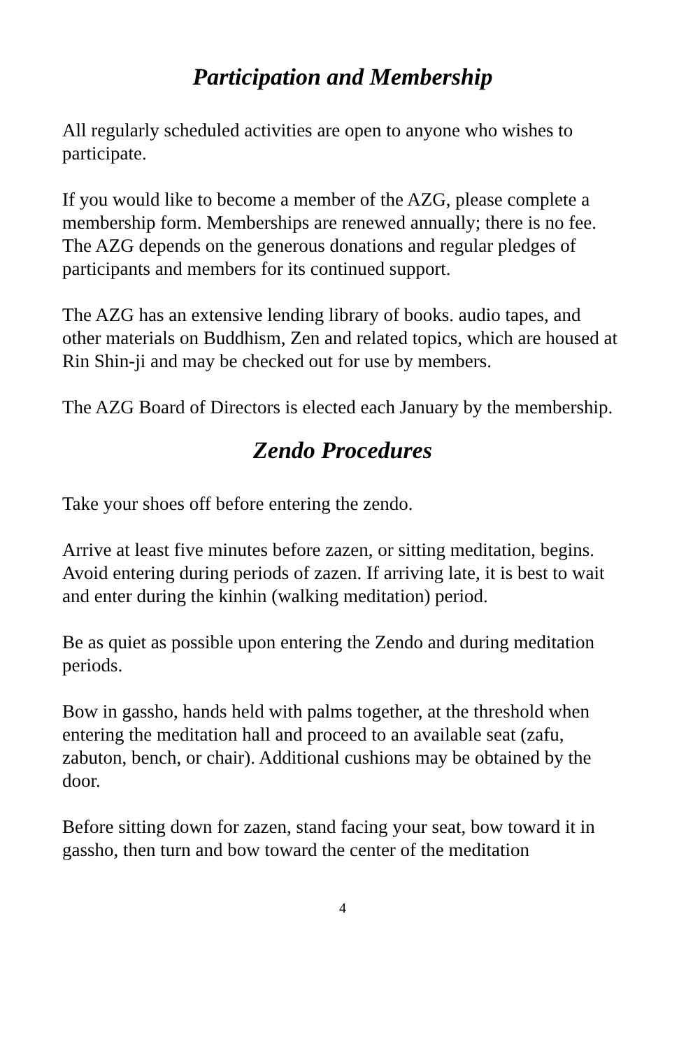Participation and Membership
All regularly scheduled activities are open to anyone who wishes to participate.
If you would like to become a member of the AZG, please complete a membership form. Memberships are renewed annually; there is no fee. The AZG depends on the generous donations and regular pledges of participants and members for its continued support.
The AZG has an extensive lending library of books. audio tapes, and other materials on Buddhism, Zen and related topics, which are housed at Rin Shin-ji and may be checked out for use by members.
The AZG Board of Directors is elected each January by the membership.
Zendo Procedures
Take your shoes off before entering the zendo.
Arrive at least five minutes before zazen, or sitting meditation, begins. Avoid entering during periods of zazen. If arriving late, it is best to wait and enter during the kinhin (walking meditation) period.
Be as quiet as possible upon entering the Zendo and during meditation periods.
Bow in gassho, hands held with palms together, at the threshold when entering the meditation hall and proceed to an available seat (zafu, zabuton, bench, or chair). Additional cushions may be obtained by the door.
Before sitting down for zazen, stand facing your seat, bow toward it in gassho, then turn and bow toward the center of the meditation
4